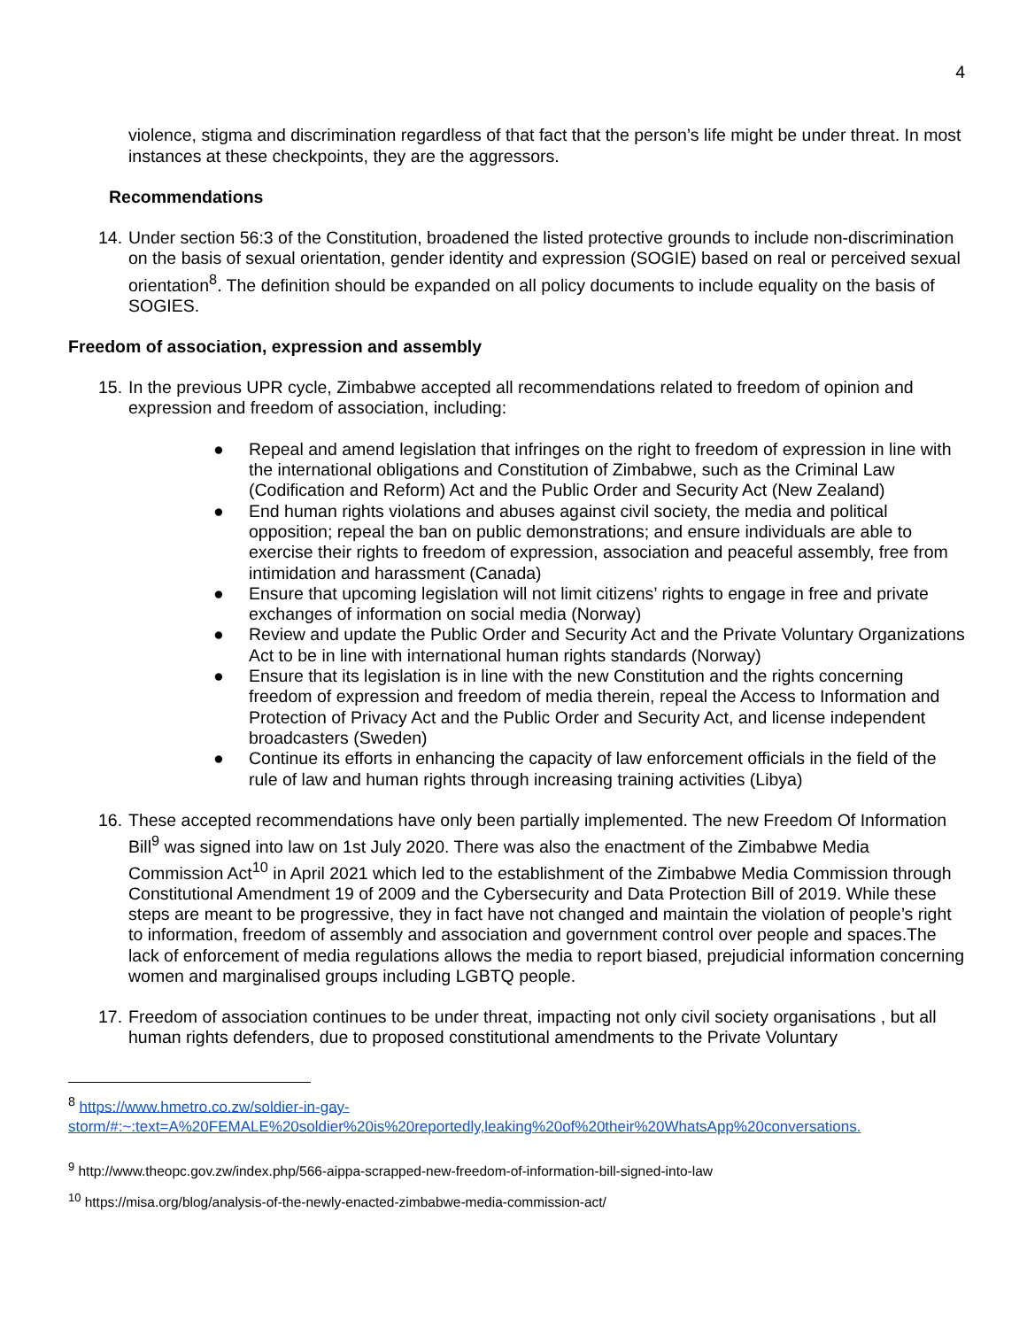4
violence, stigma and discrimination regardless of that fact that the person’s life might be under threat. In most instances at these checkpoints, they are the aggressors.
Recommendations
14. Under section 56:3 of the Constitution, broadened the listed protective grounds to include non-discrimination on the basis of sexual orientation, gender identity and expression (SOGIE) based on real or perceived sexual orientation<sup>8</sup>. The definition should be expanded on all policy documents to include equality on the basis of SOGIES.
Freedom of association, expression and assembly
15. In the previous UPR cycle, Zimbabwe accepted all recommendations related to freedom of opinion and expression and freedom of association, including:
● Repeal and amend legislation that infringes on the right to freedom of expression in line with the international obligations and Constitution of Zimbabwe, such as the Criminal Law (Codification and Reform) Act and the Public Order and Security Act (New Zealand)
● End human rights violations and abuses against civil society, the media and political opposition; repeal the ban on public demonstrations; and ensure individuals are able to exercise their rights to freedom of expression, association and peaceful assembly, free from intimidation and harassment (Canada)
● Ensure that upcoming legislation will not limit citizens’ rights to engage in free and private exchanges of information on social media (Norway)
● Review and update the Public Order and Security Act and the Private Voluntary Organizations Act to be in line with international human rights standards (Norway)
● Ensure that its legislation is in line with the new Constitution and the rights concerning freedom of expression and freedom of media therein, repeal the Access to Information and Protection of Privacy Act and the Public Order and Security Act, and license independent broadcasters (Sweden)
● Continue its efforts in enhancing the capacity of law enforcement officials in the field of the rule of law and human rights through increasing training activities (Libya)
16. These accepted recommendations have only been partially implemented. The new Freedom Of Information Bill<sup>9</sup> was signed into law on 1st July 2020. There was also the enactment of the Zimbabwe Media Commission Act<sup>10</sup> in April 2021 which led to the establishment of the Zimbabwe Media Commission through Constitutional Amendment 19 of 2009 and the Cybersecurity and Data Protection Bill of 2019. While these steps are meant to be progressive, they in fact have not changed and maintain the violation of people’s right to information, freedom of assembly and association and government control over people and spaces.The lack of enforcement of media regulations allows the media to report biased, prejudicial information concerning women and marginalised groups including LGBTQ people.
17. Freedom of association continues to be under threat, impacting not only civil society organisations , but all human rights defenders, due to proposed constitutional amendments to the Private Voluntary
<sup>8</sup> https://www.hmetro.co.zw/soldier-in-gay-storm/#:~:text=A%20FEMALE%20soldier%20is%20reportedly,leaking%20of%20their%20WhatsApp%20conversations.
<sup>9</sup> http://www.theopc.gov.zw/index.php/566-aippa-scrapped-new-freedom-of-information-bill-signed-into-law
<sup>10</sup> https://misa.org/blog/analysis-of-the-newly-enacted-zimbabwe-media-commission-act/